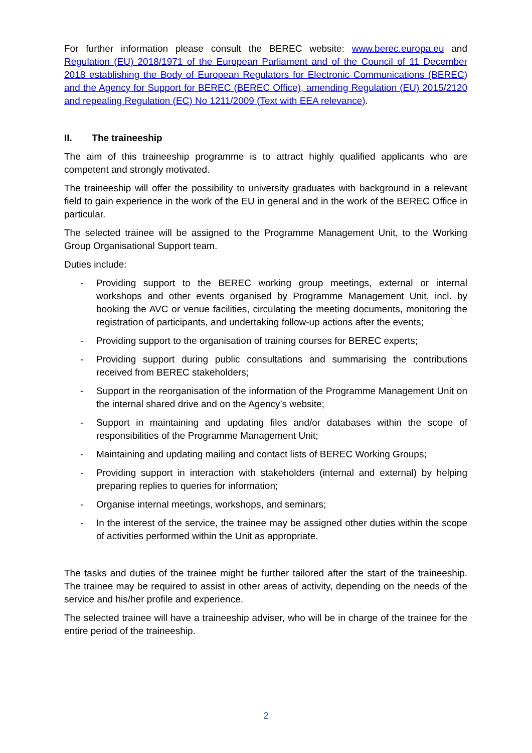For further information please consult the BEREC website: www.berec.europa.eu and Regulation (EU) 2018/1971 of the European Parliament and of the Council of 11 December 2018 establishing the Body of European Regulators for Electronic Communications (BEREC) and the Agency for Support for BEREC (BEREC Office), amending Regulation (EU) 2015/2120 and repealing Regulation (EC) No 1211/2009 (Text with EEA relevance).
II. The traineeship
The aim of this traineeship programme is to attract highly qualified applicants who are competent and strongly motivated.
The traineeship will offer the possibility to university graduates with background in a relevant field to gain experience in the work of the EU in general and in the work of the BEREC Office in particular.
The selected trainee will be assigned to the Programme Management Unit, to the Working Group Organisational Support team.
Duties include:
- Providing support to the BEREC working group meetings, external or internal workshops and other events organised by Programme Management Unit, incl. by booking the AVC or venue facilities, circulating the meeting documents, monitoring the registration of participants, and undertaking follow-up actions after the events;
- Providing support to the organisation of training courses for BEREC experts;
- Providing support during public consultations and summarising the contributions received from BEREC stakeholders;
- Support in the reorganisation of the information of the Programme Management Unit on the internal shared drive and on the Agency’s website;
- Support in maintaining and updating files and/or databases within the scope of responsibilities of the Programme Management Unit;
- Maintaining and updating mailing and contact lists of BEREC Working Groups;
- Providing support in interaction with stakeholders (internal and external) by helping preparing replies to queries for information;
- Organise internal meetings, workshops, and seminars;
- In the interest of the service, the trainee may be assigned other duties within the scope of activities performed within the Unit as appropriate.
The tasks and duties of the trainee might be further tailored after the start of the traineeship. The trainee may be required to assist in other areas of activity, depending on the needs of the service and his/her profile and experience.
The selected trainee will have a traineeship adviser, who will be in charge of the trainee for the entire period of the traineeship.
2